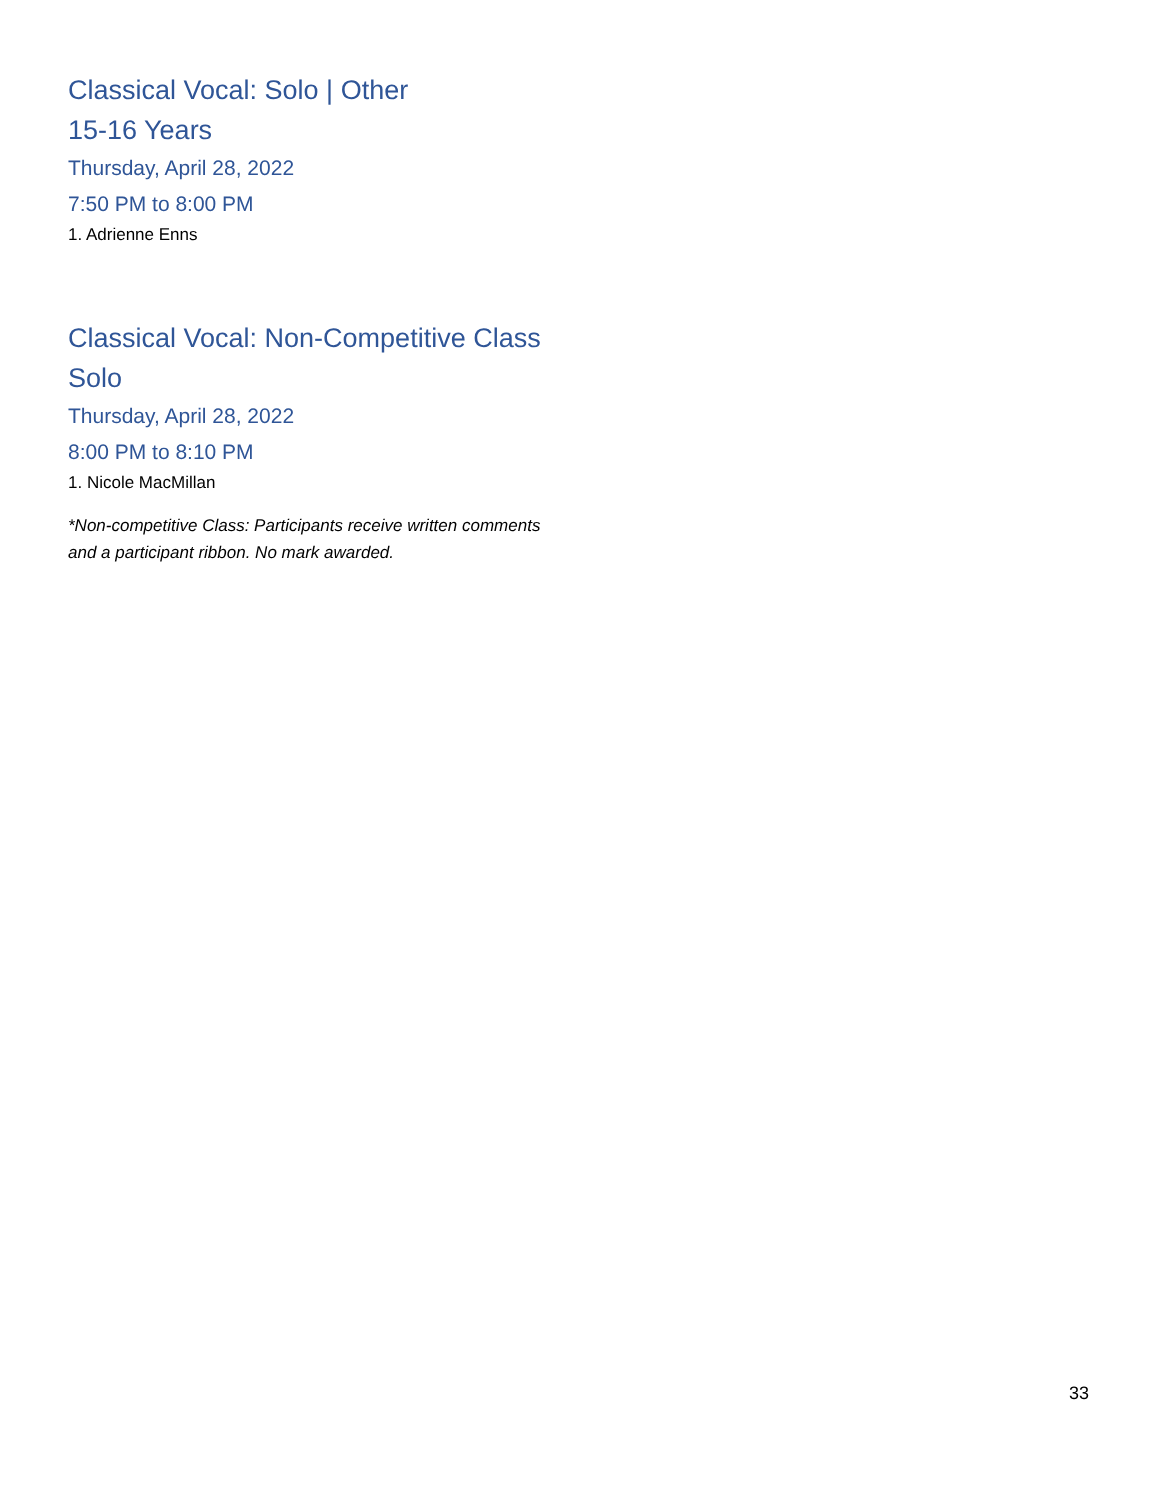Classical Vocal: Solo | Other
15-16 Years
Thursday, April 28, 2022
7:50 PM to 8:00 PM
1. Adrienne Enns
Classical Vocal: Non-Competitive Class
Solo
Thursday, April 28, 2022
8:00 PM to 8:10 PM
1. Nicole MacMillan
*Non-competitive Class: Participants receive written comments and a participant ribbon. No mark awarded.
33